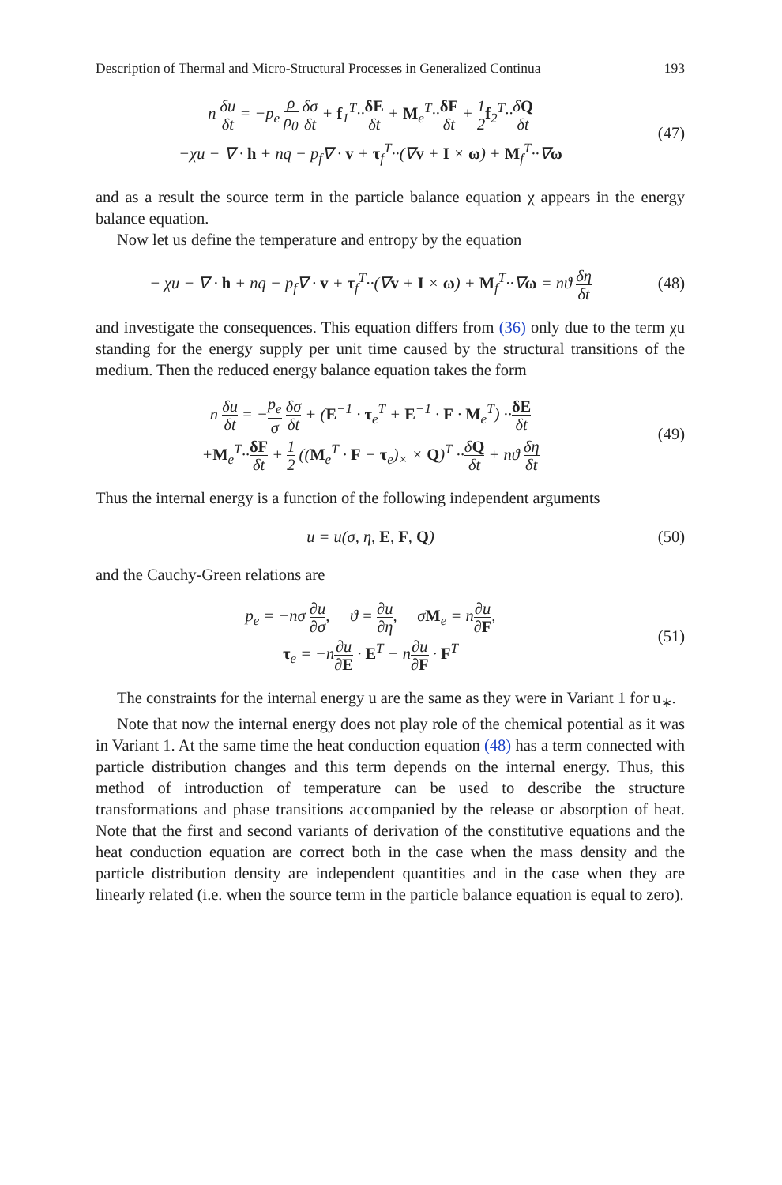Description of Thermal and Micro-Structural Processes in Generalized Continua 193
n δu δt = −p<sub>e</sub> ρ ρ<sub>0</sub> δσ δt + f<sub>1</sub><sup>T</sup>··δE δt + M<sub>e</sub><sup>T</sup>··δF δt + 1 2 f<sub>2</sub><sup>T</sup>··δQ δt
−χu − ∇ · h + nq − p<sub>f</sub>∇ · v + τ<sub>f</sub><sup>T</sup>··(∇v + I × ω) + M<sub>f</sub><sup>T</sup>··∇ω
(47)
and as a result the source term in the particle balance equation χ appears in the energy balance equation.
Now let us define the temperature and entropy by the equation
− χu − ∇ · h + nq − p<sub>f</sub>∇ · v + τ<sub>f</sub><sup>T</sup>··(∇v + I × ω) + M<sub>f</sub><sup>T</sup>··∇ω = nϑ δη δt
(48)
and investigate the consequences. This equation differs from (36) only due to the term χu standing for the energy supply per unit time caused by the structural transitions of the medium. Then the reduced energy balance equation takes the form
n δu δt = −p<sub>e</sub> σ δσ δt + (E<sup>−1</sup> · τ<sub>e</sub><sup>T</sup> + E<sup>−1</sup> · F · M<sub>e</sub><sup>T</sup>) ··δE δt
+M<sub>e</sub><sup>T</sup>··δF δt + 1 2 ((M<sub>e</sub><sup>T</sup> · F − τ<sub>e</sub>)<sub>×</sub> × Q)<sup>T</sup> ··δQ δt + nϑ δη δt
(49)
Thus the internal energy is a function of the following independent arguments
u = u(σ, η, E, F, Q)
(50)
and the Cauchy-Green relations are
p<sub>e</sub> = −nσ ∂u ∂σ, ϑ = ∂u ∂η, σM<sub>e</sub> = n∂u ∂F,
τ<sub>e</sub> = −n∂u ∂E · E<sup>T</sup> − n∂u ∂F · F<sup>T</sup>
(51)
The constraints for the internal energy u are the same as they were in Variant 1 for u<sub>∗</sub>.
Note that now the internal energy does not play role of the chemical potential as it was in Variant 1. At the same time the heat conduction equation (48) has a term connected with particle distribution changes and this term depends on the internal energy. Thus, this method of introduction of temperature can be used to describe the structure transformations and phase transitions accompanied by the release or absorption of heat. Note that the first and second variants of derivation of the constitutive equations and the heat conduction equation are correct both in the case when the mass density and the particle distribution density are independent quantities and in the case when they are linearly related (i.e. when the source term in the particle balance equation is equal to zero).